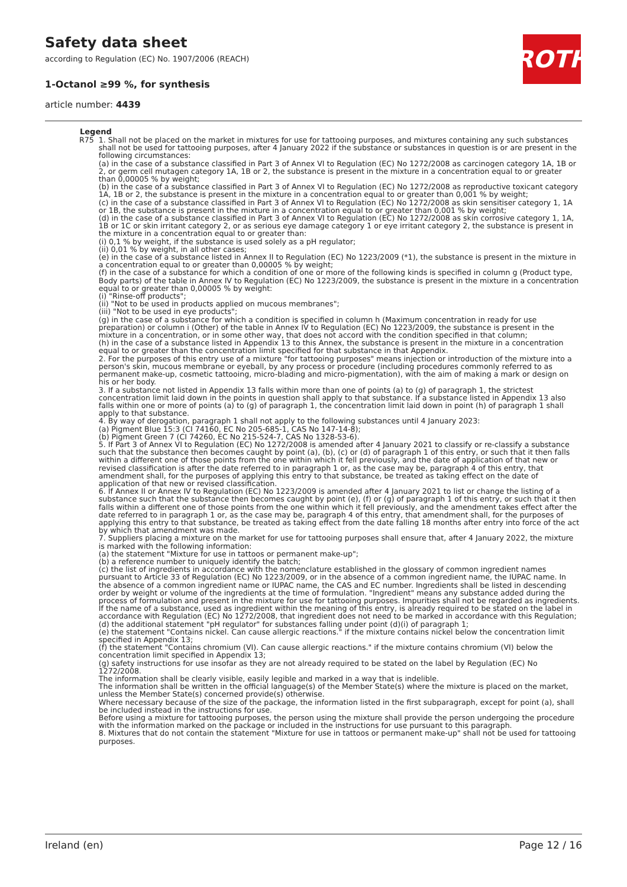Safety data sheet
according to Regulation (EC) No. 1907/2006 (REACH)
1-Octanol ≥99 %, for synthesis
article number: 4439
ROTH
Legend
| R75 | 1. Shall not be placed on the market in mixtures for use for tattooing purposes, and mixtures containing any such substances shall not be used for tattooing purposes, after 4 January 2022 if the substance or substances in question is or are present in the following circumstances: (a) in the case of a substance classified in Part 3 of Annex VI to Regulation (EC) No 1272/2008 as carcinogen category 1A, 1B or 2, or germ cell mutagen category 1A, 1B or 2, the substance is present in the mixture in a concentration equal to or greater than 0,00005 % by weight; (b) in the case of a substance classified in Part 3 of Annex VI to Regulation (EC) No 1272/2008 as reproductive toxicant category 1A, 1B or 2, the substance is present in the mixture in a concentration equal to or greater than 0,001 % by weight; (c) in the case of a substance classified in Part 3 of Annex VI to Regulation (EC) No 1272/2008 as skin sensitiser category 1, 1A or 1B, the substance is present in the mixture in a concentration equal to or greater than 0,001 % by weight; (d) in the case of a substance classified in Part 3 of Annex VI to Regulation (EC) No 1272/2008 as skin corrosive category 1, 1A, 1B or 1C or skin irritant category 2, or as serious eye damage category 1 or eye irritant category 2, the substance is present in the mixture in a concentration equal to or greater than: (i) 0,1 % by weight, if the substance is used solely as a pH regulator; (ii) 0,01 % by weight, in all other cases; (e) in the case of a substance listed in Annex II to Regulation (EC) No 1223/2009 (*1), the substance is present in the mixture in a concentration equal to or greater than 0,00005 % by weight; (f) in the case of a substance for which a condition of one or more of the following kinds is specified in column g (Product type, Body parts) of the table in Annex IV to Regulation (EC) No 1223/2009, the substance is present in the mixture in a concentration equal to or greater than 0,00005 % by weight: (i) "Rinse-off products"; (ii) "Not to be used in products applied on mucous membranes"; (iii) "Not to be used in eye products"; (g) in the case of a substance for which a condition is specified in column h (Maximum concentration in ready for use preparation) or column i (Other) of the table in Annex IV to Regulation (EC) No 1223/2009, the substance is present in the mixture in a concentration, or in some other way, that does not accord with the condition specified in that column; (h) in the case of a substance listed in Appendix 13 to this Annex, the substance is present in the mixture in a concentration equal to or greater than the concentration limit specified for that substance in that Appendix. 2. For the purposes of this entry use of a mixture "for tattooing purposes" means injection or introduction of the mixture into a person's skin, mucous membrane or eyeball, by any process or procedure (including procedures commonly referred to as permanent make-up, cosmetic tattooing, micro-blading and micro-pigmentation), with the aim of making a mark or design on his or her body. 3. If a substance not listed in Appendix 13 falls within more than one of points (a) to (g) of paragraph 1, the strictest concentration limit laid down in the points in question shall apply to that substance. If a substance listed in Appendix 13 also falls within one or more of points (a) to (g) of paragraph 1, the concentration limit laid down in point (h) of paragraph 1 shall apply to that substance. 4. By way of derogation, paragraph 1 shall not apply to the following substances until 4 January 2023: (a) Pigment Blue 15:3 (CI 74160, EC No 205-685-1, CAS No 147-14-8); (b) Pigment Green 7 (CI 74260, EC No 215-524-7, CAS No 1328-53-6). 5. If Part 3 of Annex VI to Regulation (EC) No 1272/2008 is amended after 4 January 2021 to classify or re-classify a substance such that the substance then becomes caught by point (a), (b), (c) or (d) of paragraph 1 of this entry, or such that it then falls within a different one of those points from the one within which it fell previously, and the date of application of that new or revised classification is after the date referred to in paragraph 1 or, as the case may be, paragraph 4 of this entry, that amendment shall, for the purposes of applying this entry to that substance, be treated as taking effect on the date of application of that new or revised classification. 6. If Annex II or Annex IV to Regulation (EC) No 1223/2009 is amended after 4 January 2021 to list or change the listing of a substance such that the substance then becomes caught by point (e), (f) or (g) of paragraph 1 of this entry, or such that it then falls within a different one of those points from the one within which it fell previously, and the amendment takes effect after the date referred to in paragraph 1 or, as the case may be, paragraph 4 of this entry, that amendment shall, for the purposes of applying this entry to that substance, be treated as taking effect from the date falling 18 months after entry into force of the act by which that amendment was made. 7. Suppliers placing a mixture on the market for use for tattooing purposes shall ensure that, after 4 January 2022, the mixture is marked with the following information: (a) the statement "Mixture for use in tattoos or permanent make-up"; (b) a reference number to uniquely identify the batch; (c) the list of ingredients in accordance with the nomenclature established in the glossary of common ingredient names pursuant to Article 33 of Regulation (EC) No 1223/2009, or in the absence of a common ingredient name, the IUPAC name. In the absence of a common ingredient name or IUPAC name, the CAS and EC number. Ingredients shall be listed in descending order by weight or volume of the ingredients at the time of formulation. "Ingredient" means any substance added during the process of formulation and present in the mixture for use for tattooing purposes. Impurities shall not be regarded as ingredients. If the name of a substance, used as ingredient within the meaning of this entry, is already required to be stated on the label in accordance with Regulation (EC) No 1272/2008, that ingredient does not need to be marked in accordance with this Regulation; (d) the additional statement "pH regulator" for substances falling under point (d)(i) of paragraph 1; (e) the statement "Contains nickel. Can cause allergic reactions." if the mixture contains nickel below the concentration limit specified in Appendix 13; (f) the statement "Contains chromium (VI). Can cause allergic reactions." if the mixture contains chromium (VI) below the concentration limit specified in Appendix 13; (g) safety instructions for use insofar as they are not already required to be stated on the label by Regulation (EC) No 1272/2008. The information shall be clearly visible, easily legible and marked in a way that is indelible. The information shall be written in the official language(s) of the Member State(s) where the mixture is placed on the market, unless the Member State(s) concerned provide(s) otherwise. Where necessary because of the size of the package, the information listed in the first subparagraph, except for point (a), shall be included instead in the instructions for use. Before using a mixture for tattooing purposes, the person using the mixture shall provide the person undergoing the procedure with the information marked on the package or included in the instructions for use pursuant to this paragraph. 8. Mixtures that do not contain the statement "Mixture for use in tattoos or permanent make-up" shall not be used for tattooing purposes. |
Ireland (en) Page 12 / 16